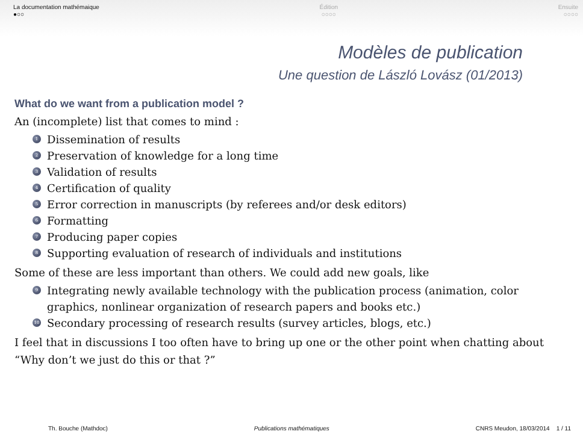La documentation mathémaique
●○○
Édition
○○○○
Ensuite
○○○○
Modèles de publication
Une question de László Lovász (01/2013)
What do we want from a publication model ?
An (incomplete) list that comes to mind :
1 Dissemination of results
2 Preservation of knowledge for a long time
3 Validation of results
4 Certification of quality
5 Error correction in manuscripts (by referees and/or desk editors)
6 Formatting
7 Producing paper copies
8 Supporting evaluation of research of individuals and institutions
Some of these are less important than others. We could add new goals, like
9 Integrating newly available technology with the publication process (animation, color graphics, nonlinear organization of research papers and books etc.)
10 Secondary processing of research results (survey articles, blogs, etc.)
I feel that in discussions I too often have to bring up one or the other point when chatting about “Why don’t we just do this or that ?”
Th. Bouche (Mathdoc) Publications mathématiques CNRS Meudon, 18/03/2014 1 / 11